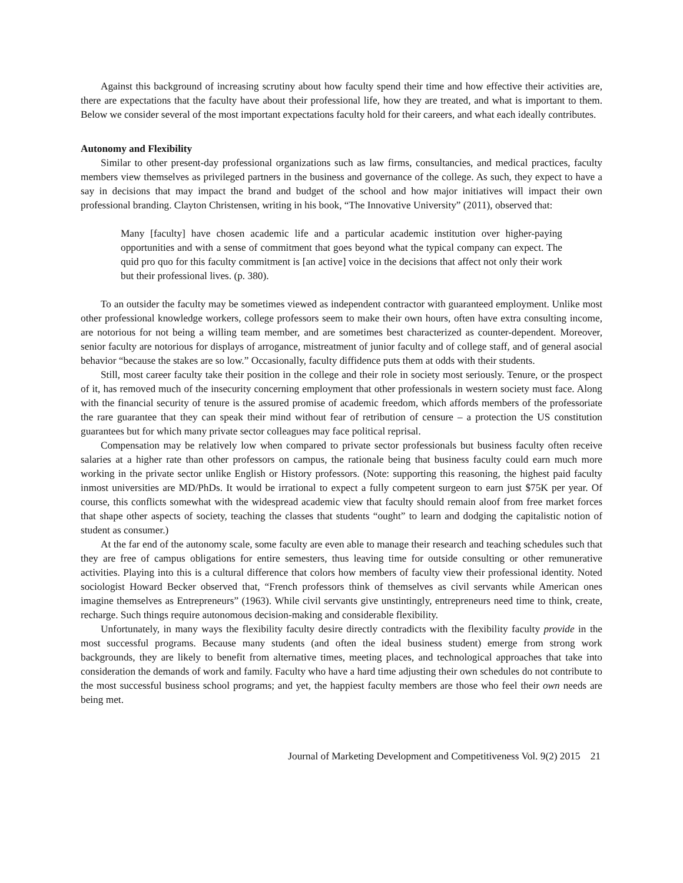Against this background of increasing scrutiny about how faculty spend their time and how effective their activities are, there are expectations that the faculty have about their professional life, how they are treated, and what is important to them. Below we consider several of the most important expectations faculty hold for their careers, and what each ideally contributes.
Autonomy and Flexibility
Similar to other present-day professional organizations such as law firms, consultancies, and medical practices, faculty members view themselves as privileged partners in the business and governance of the college. As such, they expect to have a say in decisions that may impact the brand and budget of the school and how major initiatives will impact their own professional branding. Clayton Christensen, writing in his book, “The Innovative University” (2011), observed that:
Many [faculty] have chosen academic life and a particular academic institution over higher-paying opportunities and with a sense of commitment that goes beyond what the typical company can expect. The quid pro quo for this faculty commitment is [an active] voice in the decisions that affect not only their work but their professional lives. (p. 380).
To an outsider the faculty may be sometimes viewed as independent contractor with guaranteed employment. Unlike most other professional knowledge workers, college professors seem to make their own hours, often have extra consulting income, are notorious for not being a willing team member, and are sometimes best characterized as counter-dependent. Moreover, senior faculty are notorious for displays of arrogance, mistreatment of junior faculty and of college staff, and of general asocial behavior “because the stakes are so low.” Occasionally, faculty diffidence puts them at odds with their students.
Still, most career faculty take their position in the college and their role in society most seriously. Tenure, or the prospect of it, has removed much of the insecurity concerning employment that other professionals in western society must face. Along with the financial security of tenure is the assured promise of academic freedom, which affords members of the professoriate the rare guarantee that they can speak their mind without fear of retribution of censure – a protection the US constitution guarantees but for which many private sector colleagues may face political reprisal.
Compensation may be relatively low when compared to private sector professionals but business faculty often receive salaries at a higher rate than other professors on campus, the rationale being that business faculty could earn much more working in the private sector unlike English or History professors. (Note: supporting this reasoning, the highest paid faculty inmost universities are MD/PhDs. It would be irrational to expect a fully competent surgeon to earn just $75K per year. Of course, this conflicts somewhat with the widespread academic view that faculty should remain aloof from free market forces that shape other aspects of society, teaching the classes that students “ought” to learn and dodging the capitalistic notion of student as consumer.)
At the far end of the autonomy scale, some faculty are even able to manage their research and teaching schedules such that they are free of campus obligations for entire semesters, thus leaving time for outside consulting or other remunerative activities. Playing into this is a cultural difference that colors how members of faculty view their professional identity. Noted sociologist Howard Becker observed that, “French professors think of themselves as civil servants while American ones imagine themselves as Entrepreneurs” (1963). While civil servants give unstintingly, entrepreneurs need time to think, create, recharge. Such things require autonomous decision-making and considerable flexibility.
Unfortunately, in many ways the flexibility faculty desire directly contradicts with the flexibility faculty provide in the most successful programs. Because many students (and often the ideal business student) emerge from strong work backgrounds, they are likely to benefit from alternative times, meeting places, and technological approaches that take into consideration the demands of work and family. Faculty who have a hard time adjusting their own schedules do not contribute to the most successful business school programs; and yet, the happiest faculty members are those who feel their own needs are being met.
Journal of Marketing Development and Competitiveness Vol. 9(2) 2015 21